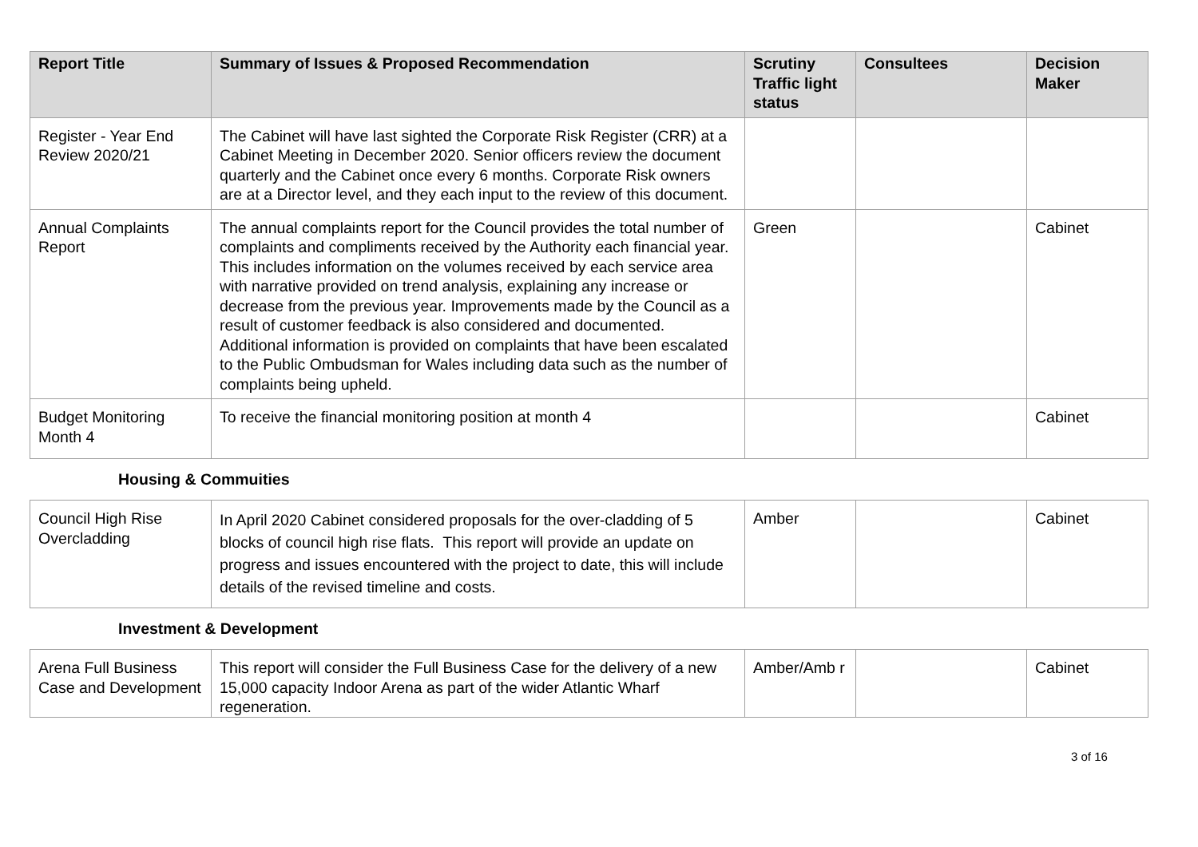| Report Title | Summary of Issues & Proposed Recommendation | Scrutiny Traffic light status | Consultees | Decision Maker |
| --- | --- | --- | --- | --- |
| Register - Year End Review 2020/21 | The Cabinet will have last sighted the Corporate Risk Register (CRR) at a Cabinet Meeting in December 2020. Senior officers review the document quarterly and the Cabinet once every 6 months. Corporate Risk owners are at a Director level, and they each input to the review of this document. | | | |
| Annual Complaints Report | The annual complaints report for the Council provides the total number of complaints and compliments received by the Authority each financial year. This includes information on the volumes received by each service area with narrative provided on trend analysis, explaining any increase or decrease from the previous year. Improvements made by the Council as a result of customer feedback is also considered and documented. Additional information is provided on complaints that have been escalated to the Public Ombudsman for Wales including data such as the number of complaints being upheld. | Green | | Cabinet |
| Budget Monitoring Month 4 | To receive the financial monitoring position at month 4 | | | Cabinet |
Housing & Commuities
| Council High Rise Overcladding | In April 2020 Cabinet considered proposals for the over-cladding of 5 blocks of council high rise flats. This report will provide an update on progress and issues encountered with the project to date, this will include details of the revised timeline and costs. | Amber | | Cabinet |
Investment & Development
| Arena Full Business Case and Development | This report will consider the Full Business Case for the delivery of a new 15,000 capacity Indoor Arena as part of the wider Atlantic Wharf regeneration. | Amber/Amb r | | Cabinet |
3 of 16